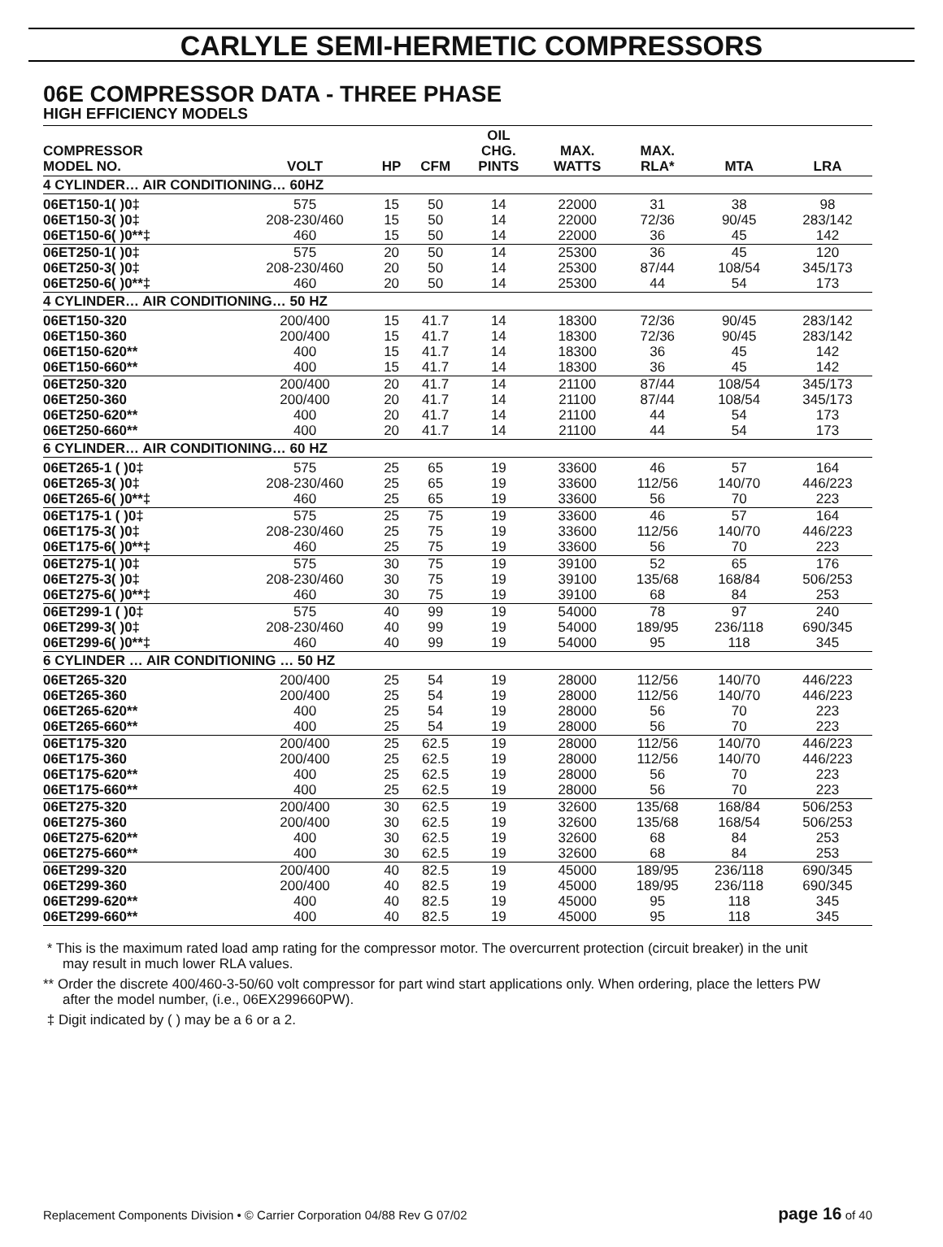CARLYLE SEMI-HERMETIC COMPRESSORS
06E COMPRESSOR DATA - THREE PHASE
HIGH EFFICIENCY MODELS
| COMPRESSOR MODEL NO. | VOLT | HP | CFM | OIL CHG. PINTS | MAX. WATTS | MAX. RLA* | MTA | LRA |
| --- | --- | --- | --- | --- | --- | --- | --- | --- |
| 4 CYLINDER… AIR CONDITIONING… 60HZ | | | | | | | | |
| 06ET150-1( )0‡ | 575 | 15 | 50 | 14 | 22000 | 31 | 38 | 98 |
| 06ET150-3( )0‡ | 208-230/460 | 15 | 50 | 14 | 22000 | 72/36 | 90/45 | 283/142 |
| 06ET150-6( )0**‡ | 460 | 15 | 50 | 14 | 22000 | 36 | 45 | 142 |
| 06ET250-1( )0‡ | 575 | 20 | 50 | 14 | 25300 | 36 | 45 | 120 |
| 06ET250-3( )0‡ | 208-230/460 | 20 | 50 | 14 | 25300 | 87/44 | 108/54 | 345/173 |
| 06ET250-6( )0**‡ | 460 | 20 | 50 | 14 | 25300 | 44 | 54 | 173 |
| 4 CYLINDER… AIR CONDITIONING… 50 HZ | | | | | | | | |
| 06ET150-320 | 200/400 | 15 | 41.7 | 14 | 18300 | 72/36 | 90/45 | 283/142 |
| 06ET150-360 | 200/400 | 15 | 41.7 | 14 | 18300 | 72/36 | 90/45 | 283/142 |
| 06ET150-620** | 400 | 15 | 41.7 | 14 | 18300 | 36 | 45 | 142 |
| 06ET150-660** | 400 | 15 | 41.7 | 14 | 18300 | 36 | 45 | 142 |
| 06ET250-320 | 200/400 | 20 | 41.7 | 14 | 21100 | 87/44 | 108/54 | 345/173 |
| 06ET250-360 | 200/400 | 20 | 41.7 | 14 | 21100 | 87/44 | 108/54 | 345/173 |
| 06ET250-620** | 400 | 20 | 41.7 | 14 | 21100 | 44 | 54 | 173 |
| 06ET250-660** | 400 | 20 | 41.7 | 14 | 21100 | 44 | 54 | 173 |
| 6 CYLINDER… AIR CONDITIONING… 60 HZ | | | | | | | | |
| 06ET265-1 ( )0‡ | 575 | 25 | 65 | 19 | 33600 | 46 | 57 | 164 |
| 06ET265-3( )0‡ | 208-230/460 | 25 | 65 | 19 | 33600 | 112/56 | 140/70 | 446/223 |
| 06ET265-6( )0**‡ | 460 | 25 | 65 | 19 | 33600 | 56 | 70 | 223 |
| 06ET175-1 ( )0‡ | 575 | 25 | 75 | 19 | 33600 | 46 | 57 | 164 |
| 06ET175-3( )0‡ | 208-230/460 | 25 | 75 | 19 | 33600 | 112/56 | 140/70 | 446/223 |
| 06ET175-6( )0**‡ | 460 | 25 | 75 | 19 | 33600 | 56 | 70 | 223 |
| 06ET275-1( )0‡ | 575 | 30 | 75 | 19 | 39100 | 52 | 65 | 176 |
| 06ET275-3( )0‡ | 208-230/460 | 30 | 75 | 19 | 39100 | 135/68 | 168/84 | 506/253 |
| 06ET275-6( )0**‡ | 460 | 30 | 75 | 19 | 39100 | 68 | 84 | 253 |
| 06ET299-1 ( )0‡ | 575 | 40 | 99 | 19 | 54000 | 78 | 97 | 240 |
| 06ET299-3( )0‡ | 208-230/460 | 40 | 99 | 19 | 54000 | 189/95 | 236/118 | 690/345 |
| 06ET299-6( )0**‡ | 460 | 40 | 99 | 19 | 54000 | 95 | 118 | 345 |
| 6 CYLINDER … AIR CONDITIONING … 50 HZ | | | | | | | | |
| 06ET265-320 | 200/400 | 25 | 54 | 19 | 28000 | 112/56 | 140/70 | 446/223 |
| 06ET265-360 | 200/400 | 25 | 54 | 19 | 28000 | 112/56 | 140/70 | 446/223 |
| 06ET265-620** | 400 | 25 | 54 | 19 | 28000 | 56 | 70 | 223 |
| 06ET265-660** | 400 | 25 | 54 | 19 | 28000 | 56 | 70 | 223 |
| 06ET175-320 | 200/400 | 25 | 62.5 | 19 | 28000 | 112/56 | 140/70 | 446/223 |
| 06ET175-360 | 200/400 | 25 | 62.5 | 19 | 28000 | 112/56 | 140/70 | 446/223 |
| 06ET175-620** | 400 | 25 | 62.5 | 19 | 28000 | 56 | 70 | 223 |
| 06ET175-660** | 400 | 25 | 62.5 | 19 | 28000 | 56 | 70 | 223 |
| 06ET275-320 | 200/400 | 30 | 62.5 | 19 | 32600 | 135/68 | 168/84 | 506/253 |
| 06ET275-360 | 200/400 | 30 | 62.5 | 19 | 32600 | 135/68 | 168/54 | 506/253 |
| 06ET275-620** | 400 | 30 | 62.5 | 19 | 32600 | 68 | 84 | 253 |
| 06ET275-660** | 400 | 30 | 62.5 | 19 | 32600 | 68 | 84 | 253 |
| 06ET299-320 | 200/400 | 40 | 82.5 | 19 | 45000 | 189/95 | 236/118 | 690/345 |
| 06ET299-360 | 200/400 | 40 | 82.5 | 19 | 45000 | 189/95 | 236/118 | 690/345 |
| 06ET299-620** | 400 | 40 | 82.5 | 19 | 45000 | 95 | 118 | 345 |
| 06ET299-660** | 400 | 40 | 82.5 | 19 | 45000 | 95 | 118 | 345 |
* This is the maximum rated load amp rating for the compressor motor. The overcurrent protection (circuit breaker) in the unit may result in much lower RLA values.
** Order the discrete 400/460-3-50/60 volt compressor for part wind start applications only. When ordering, place the letters PW after the model number, (i.e., 06EX299660PW).
‡ Digit indicated by ( ) may be a 6 or a 2.
Replacement Components Division • © Carrier Corporation 04/88 Rev G 07/02 page 16 of 40